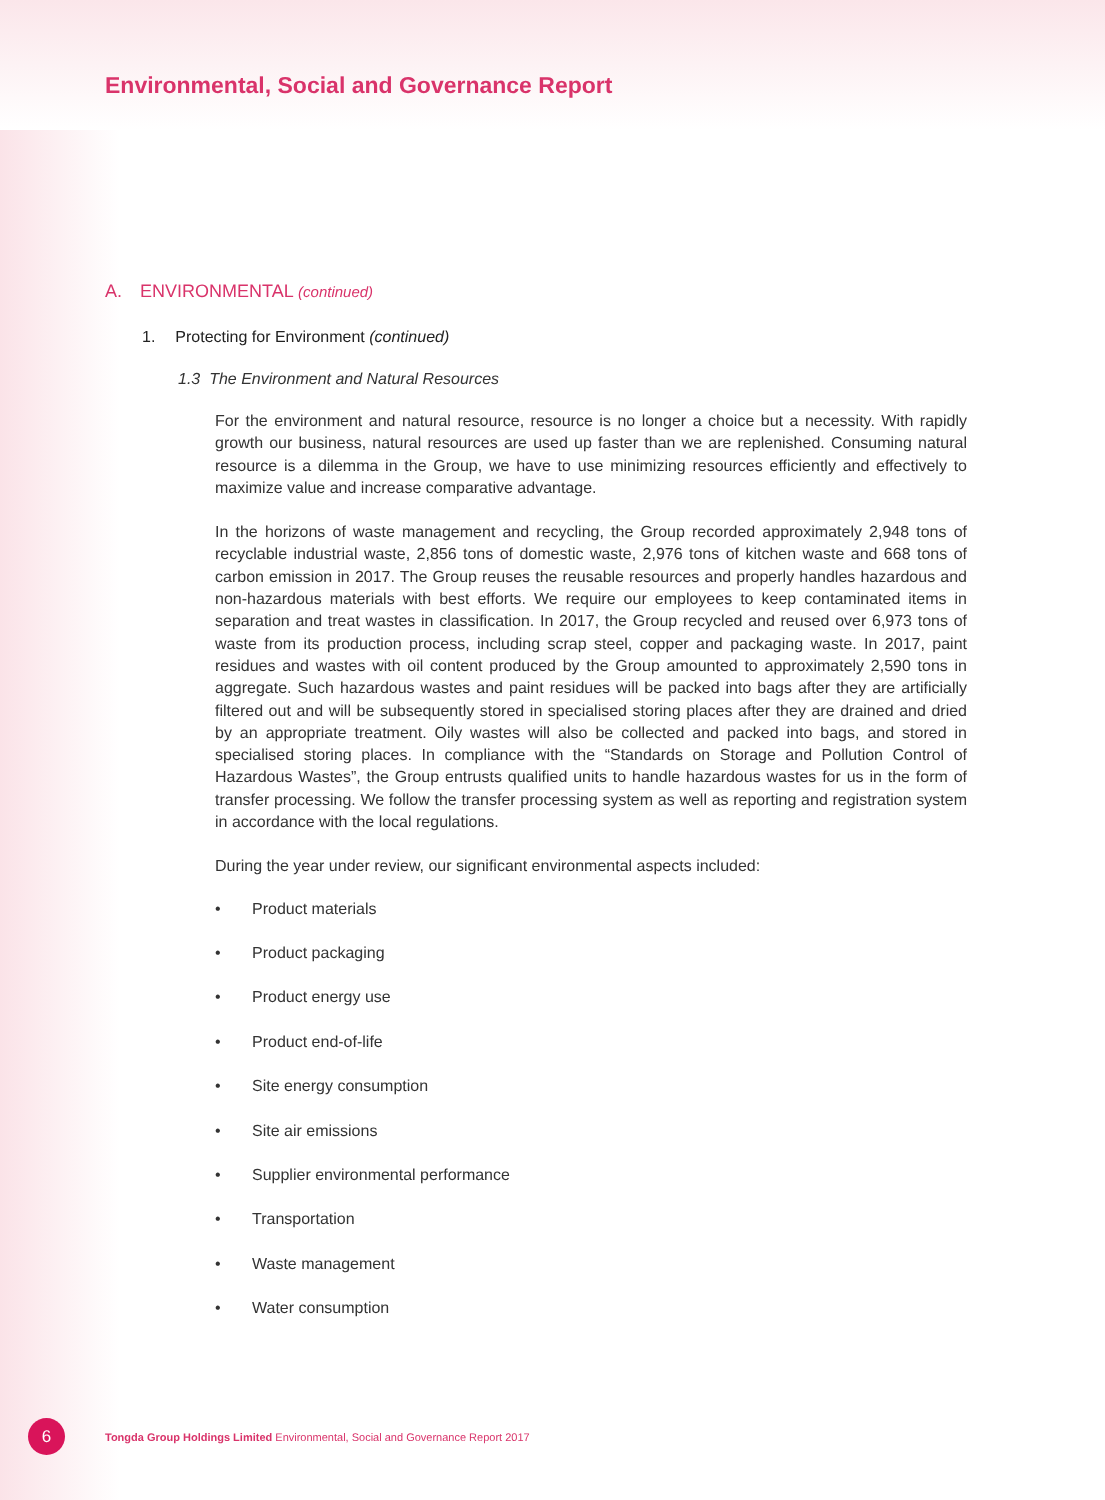Environmental, Social and Governance Report
A. ENVIRONMENTAL (continued)
1. Protecting for Environment (continued)
1.3 The Environment and Natural Resources
For the environment and natural resource, resource is no longer a choice but a necessity. With rapidly growth our business, natural resources are used up faster than we are replenished. Consuming natural resource is a dilemma in the Group, we have to use minimizing resources efficiently and effectively to maximize value and increase comparative advantage.
In the horizons of waste management and recycling, the Group recorded approximately 2,948 tons of recyclable industrial waste, 2,856 tons of domestic waste, 2,976 tons of kitchen waste and 668 tons of carbon emission in 2017. The Group reuses the reusable resources and properly handles hazardous and non-hazardous materials with best efforts. We require our employees to keep contaminated items in separation and treat wastes in classification. In 2017, the Group recycled and reused over 6,973 tons of waste from its production process, including scrap steel, copper and packaging waste. In 2017, paint residues and wastes with oil content produced by the Group amounted to approximately 2,590 tons in aggregate. Such hazardous wastes and paint residues will be packed into bags after they are artificially filtered out and will be subsequently stored in specialised storing places after they are drained and dried by an appropriate treatment. Oily wastes will also be collected and packed into bags, and stored in specialised storing places. In compliance with the “Standards on Storage and Pollution Control of Hazardous Wastes”, the Group entrusts qualified units to handle hazardous wastes for us in the form of transfer processing. We follow the transfer processing system as well as reporting and registration system in accordance with the local regulations.
During the year under review, our significant environmental aspects included:
• Product materials
• Product packaging
• Product energy use
• Product end-of-life
• Site energy consumption
• Site air emissions
• Supplier environmental performance
• Transportation
• Waste management
• Water consumption
6
Tongda Group Holdings Limited Environmental, Social and Governance Report 2017